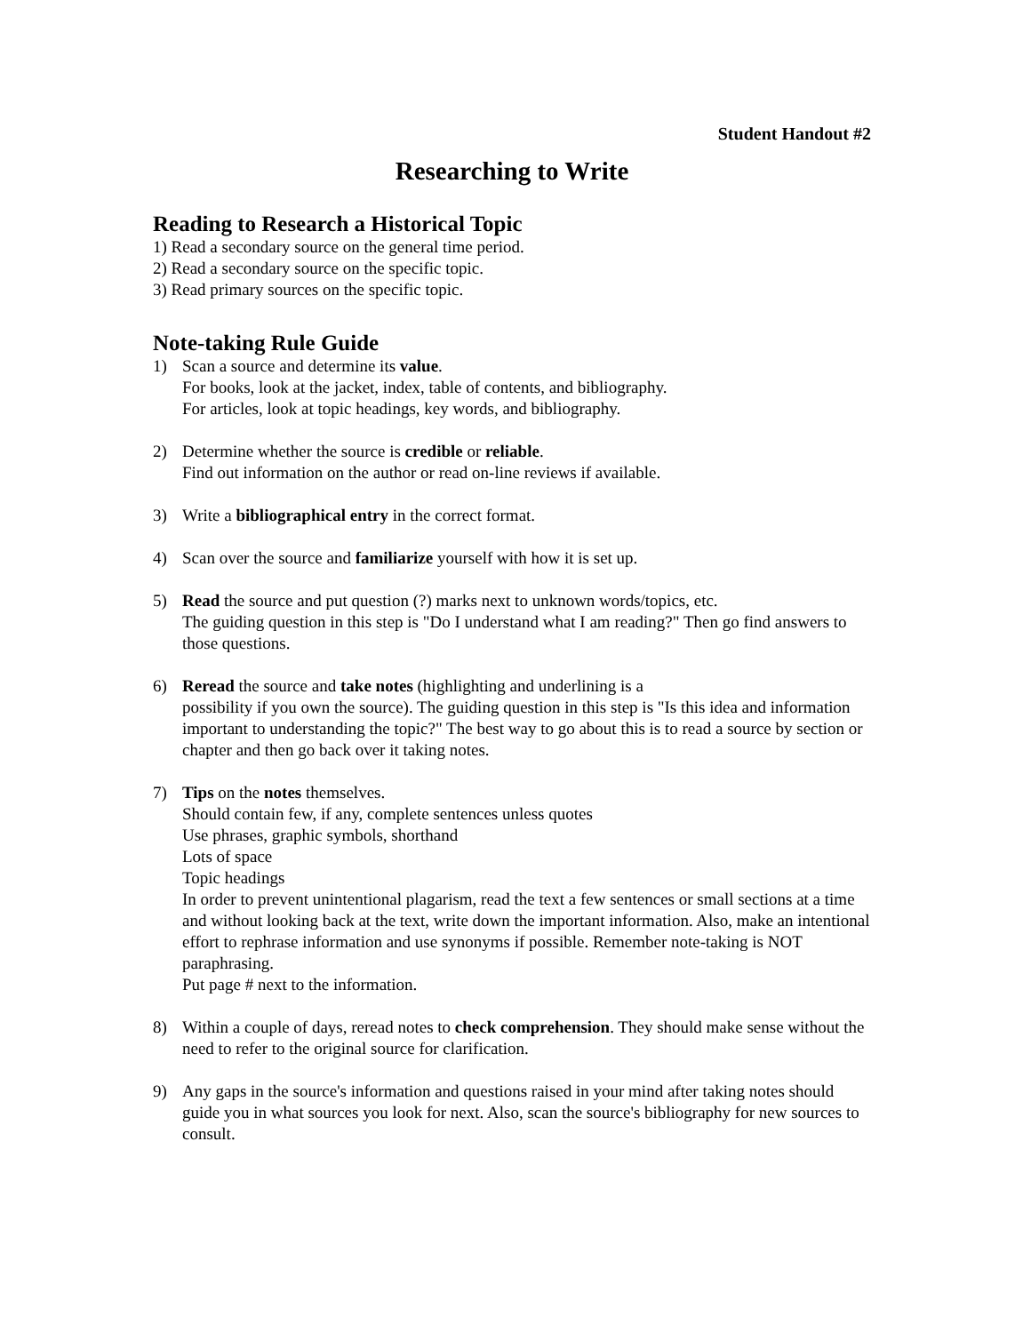Student Handout #2
Researching to Write
Reading to Research a Historical Topic
1) Read a secondary source on the general time period.
2) Read a secondary source on the specific topic.
3) Read primary sources on the specific topic.
Note-taking Rule Guide
1) Scan a source and determine its value.
For books, look at the jacket, index, table of contents, and bibliography.
For articles, look at topic headings, key words, and bibliography.
2) Determine whether the source is credible or reliable.
Find out information on the author or read on-line reviews if available.
3) Write a bibliographical entry in the correct format.
4) Scan over the source and familiarize yourself with how it is set up.
5) Read the source and put question (?) marks next to unknown words/topics, etc.
The guiding question in this step is "Do I understand what I am reading?" Then go find answers to those questions.
6) Reread the source and take notes (highlighting and underlining is a
possibility if you own the source). The guiding question in this step is "Is this idea and information important to understanding the topic?" The best way to go about this is to read a source by section or chapter and then go back over it taking notes.
7) Tips on the notes themselves.
Should contain few, if any, complete sentences unless quotes
Use phrases, graphic symbols, shorthand
Lots of space
Topic headings
In order to prevent unintentional plagarism, read the text a few sentences or small sections at a time and without looking back at the text, write down the important information. Also, make an intentional effort to rephrase information and use synonyms if possible. Remember note-taking is NOT paraphrasing.
Put page # next to the information.
8) Within a couple of days, reread notes to check comprehension. They should make sense without the need to refer to the original source for clarification.
9) Any gaps in the source's information and questions raised in your mind after taking notes should guide you in what sources you look for next. Also, scan the source's bibliography for new sources to consult.